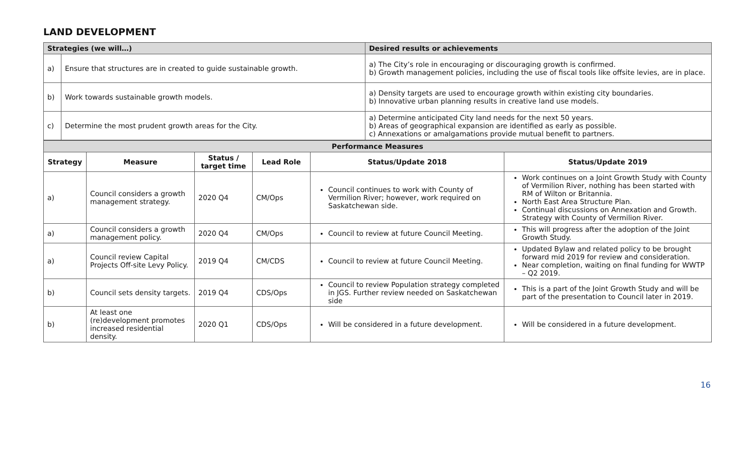LAND DEVELOPMENT
| Strategies (we will…) | | Desired results or achievements |
| a) | Ensure that structures are in created to guide sustainable growth. | a) The City’s role in encouraging or discouraging growth is confirmed. b) Growth management policies, including the use of fiscal tools like offsite levies, are in place. |
| b) | Work towards sustainable growth models. | a) Density targets are used to encourage growth within existing city boundaries. b) Innovative urban planning results in creative land use models. |
| c) | Determine the most prudent growth areas for the City. | a) Determine anticipated City land needs for the next 50 years. b) Areas of geographical expansion are identified as early as possible. c) Annexations or amalgamations provide mutual benefit to partners. |
| Performance Measures | | | | | |
| Strategy | Measure | Status / target time | Lead Role | Status/Update 2018 | Status/Update 2019 |
| a) | Council considers a growth management strategy. | 2020 Q4 | CM/Ops | Council continues to work with County of Vermilion River; however, work required on Saskatchewan side. | Work continues on a Joint Growth Study with County of Vermilion River, nothing has been started with RM of Wilton or Britannia. North East Area Structure Plan. Continual discussions on Annexation and Growth. Strategy with County of Vermilion River. |
| a) | Council considers a growth management policy. | 2020 Q4 | CM/Ops | Council to review at future Council Meeting. | This will progress after the adoption of the Joint Growth Study. |
| a) | Council review Capital Projects Off-site Levy Policy. | 2019 Q4 | CM/CDS | Council to review at future Council Meeting. | Updated Bylaw and related policy to be brought forward mid 2019 for review and consideration. Near completion, waiting on final funding for WWTP – Q2 2019. |
| b) | Council sets density targets. | 2019 Q4 | CDS/Ops | Council to review Population strategy completed in JGS. Further review needed on Saskatchewan side | This is a part of the Joint Growth Study and will be part of the presentation to Council later in 2019. |
| b) | At least one (re)development promotes increased residential density. | 2020 Q1 | CDS/Ops | Will be considered in a future development. | Will be considered in a future development. |
16